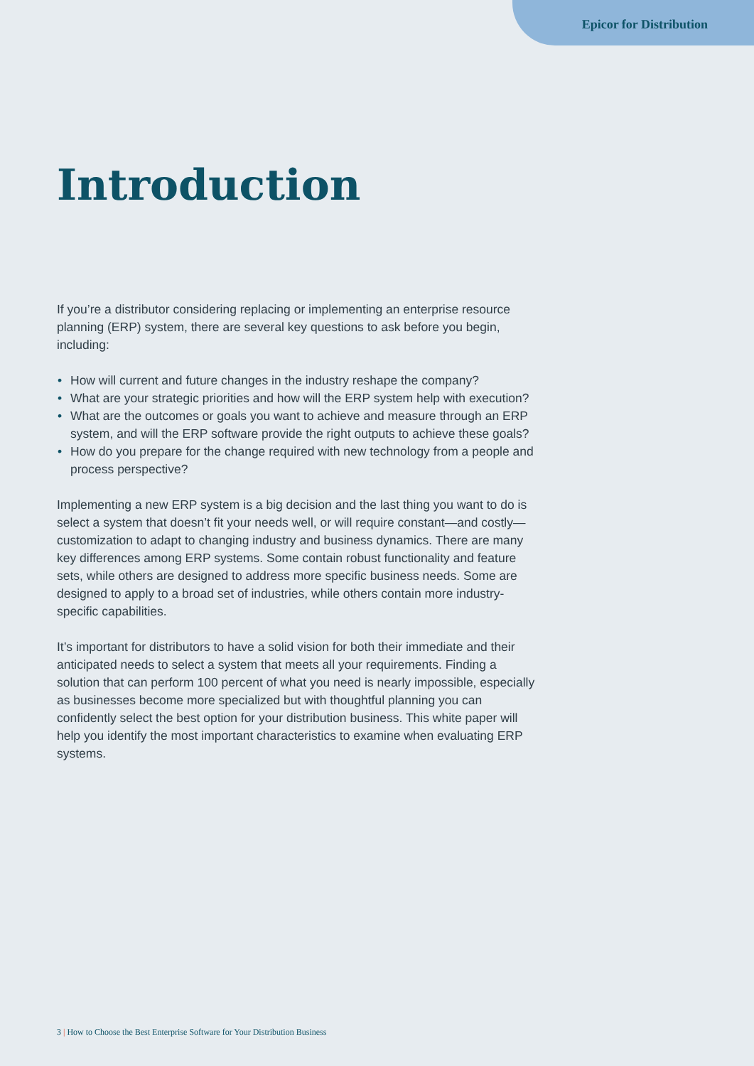Epicor for Distribution
Introduction
If you’re a distributor considering replacing or implementing an enterprise resource planning (ERP) system, there are several key questions to ask before you begin, including:
• How will current and future changes in the industry reshape the company?
• What are your strategic priorities and how will the ERP system help with execution?
• What are the outcomes or goals you want to achieve and measure through an ERP system, and will the ERP software provide the right outputs to achieve these goals?
• How do you prepare for the change required with new technology from a people and process perspective?
Implementing a new ERP system is a big decision and the last thing you want to do is select a system that doesn’t fit your needs well, or will require constant—and costly—customization to adapt to changing industry and business dynamics. There are many key differences among ERP systems. Some contain robust functionality and feature sets, while others are designed to address more specific business needs. Some are designed to apply to a broad set of industries, while others contain more industry-specific capabilities.
It’s important for distributors to have a solid vision for both their immediate and their anticipated needs to select a system that meets all your requirements. Finding a solution that can perform 100 percent of what you need is nearly impossible, especially as businesses become more specialized but with thoughtful planning you can confidently select the best option for your distribution business. This white paper will help you identify the most important characteristics to examine when evaluating ERP systems.
3 | How to Choose the Best Enterprise Software for Your Distribution Business